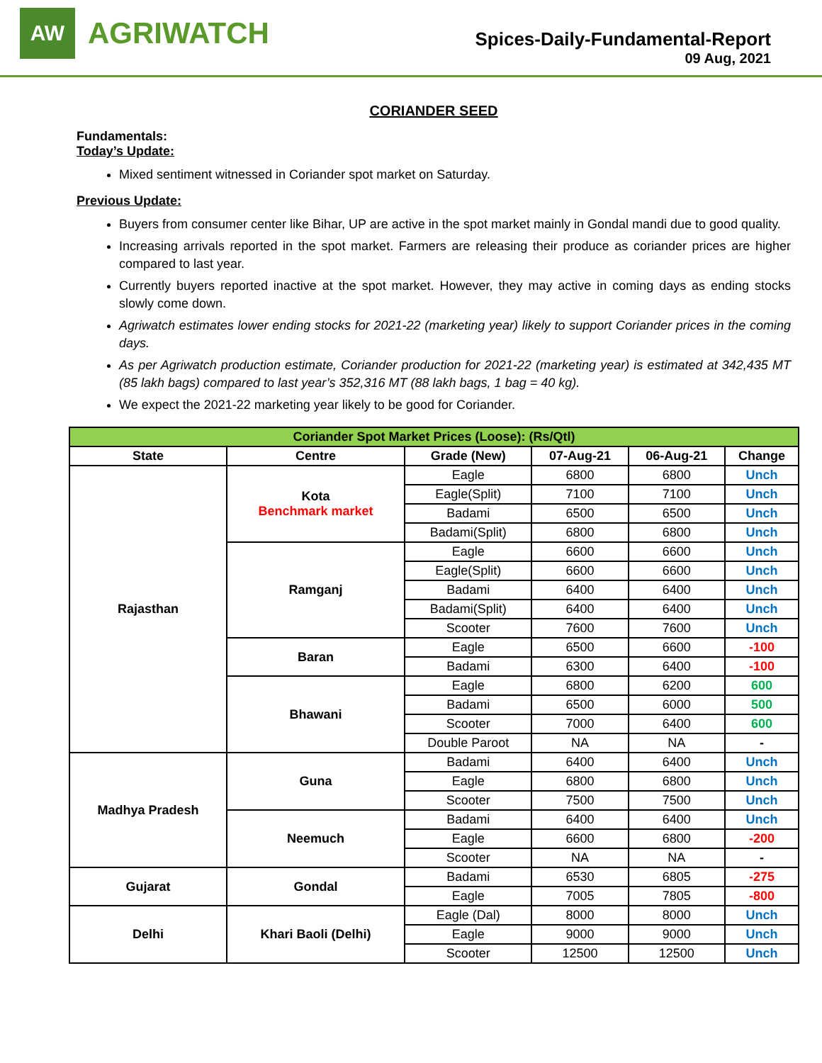AW
AGRIWATCH
Spices-Daily-Fundamental-Report
09 Aug, 2021
CORIANDER SEED
Fundamentals:
Today’s Update:
Mixed sentiment witnessed in Coriander spot market on Saturday.
Previous Update:
Buyers from consumer center like Bihar, UP are active in the spot market mainly in Gondal mandi due to good quality.
Increasing arrivals reported in the spot market. Farmers are releasing their produce as coriander prices are higher compared to last year.
Currently buyers reported inactive at the spot market. However, they may active in coming days as ending stocks slowly come down.
Agriwatch estimates lower ending stocks for 2021-22 (marketing year) likely to support Coriander prices in the coming days.
As per Agriwatch production estimate, Coriander production for 2021-22 (marketing year) is estimated at 342,435 MT (85 lakh bags) compared to last year’s 352,316 MT (88 lakh bags, 1 bag = 40 kg).
We expect the 2021-22 marketing year likely to be good for Coriander.
| Coriander Spot Market Prices (Loose): (Rs/Qtl) | | | | | |
| --- | --- | --- | --- | --- | --- |
| State | Centre | Grade (New) | 07-Aug-21 | 06-Aug-21 | Change |
| Rajasthan | Kota Benchmark market | Eagle | 6800 | 6800 | Unch |
| | | Eagle(Split) | 7100 | 7100 | Unch |
| | | Badami | 6500 | 6500 | Unch |
| | | Badami(Split) | 6800 | 6800 | Unch |
| | Ramganj | Eagle | 6600 | 6600 | Unch |
| | | Eagle(Split) | 6600 | 6600 | Unch |
| | | Badami | 6400 | 6400 | Unch |
| | | Badami(Split) | 6400 | 6400 | Unch |
| | | Scooter | 7600 | 7600 | Unch |
| | Baran | Eagle | 6500 | 6600 | -100 |
| | | Badami | 6300 | 6400 | -100 |
| | Bhawani | Eagle | 6800 | 6200 | 600 |
| | | Badami | 6500 | 6000 | 500 |
| | | Scooter | 7000 | 6400 | 600 |
| | | Double Paroot | NA | NA | - |
| Madhya Pradesh | Guna | Badami | 6400 | 6400 | Unch |
| | | Eagle | 6800 | 6800 | Unch |
| | | Scooter | 7500 | 7500 | Unch |
| | Neemuch | Badami | 6400 | 6400 | Unch |
| | | Eagle | 6600 | 6800 | -200 |
| | | Scooter | NA | NA | - |
| Gujarat | Gondal | Badami | 6530 | 6805 | -275 |
| | | Eagle | 7005 | 7805 | -800 |
| Delhi | Khari Baoli (Delhi) | Eagle (Dal) | 8000 | 8000 | Unch |
| | | Eagle | 9000 | 9000 | Unch |
| | | Scooter | 12500 | 12500 | Unch |